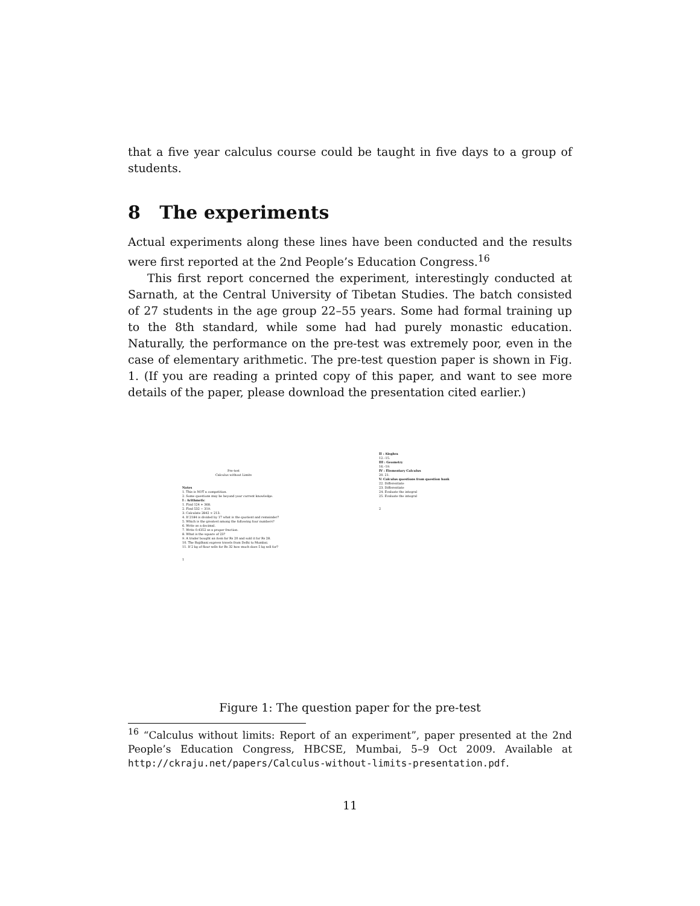that a five year calculus course could be taught in five days to a group of students.
8 The experiments
Actual experiments along these lines have been conducted and the results were first reported at the 2nd People’s Education Congress.<sup>16</sup>
This first report concerned the experiment, interestingly conducted at Sarnath, at the Central University of Tibetan Studies. The batch consisted of 27 students in the age group 22–55 years. Some had formal training up to the 8th standard, while some had had purely monastic education. Naturally, the performance on the pre-test was extremely poor, even in the case of elementary arithmetic. The pre-test question paper is shown in Fig. 1. (If you are reading a printed copy of this paper, and want to see more details of the paper, please download the presentation cited earlier.)
Pre-test
Calculus without Limits
Notes
1. This is NOT a competition.
2. Some questions may be beyond your current knowledge.
I : Arithmetic
1. Find 124 + 368.
2. Find 532 − 319.
3. Calculate 2842 × 213.
4. If 2184 is divided by 17 what is the quotient and remainder?
5. Which is the greatest among the following four numbers?
6. Write as a decimal.
7. Write 0.4352 as a proper fraction.
8. What is the square of 23?
9. A trader bought an item for Rs 20 and sold it for Rs 28.
10. The Rajdhani express travels from Delhi to Mumbai.
11. If 2 kg of flour sells for Rs 32 how much does 5 kg sell for?
1
II : Alegbra
12.–15.
III : Geometry
16.–19.
IV : Elementary Calculus
20. 21.
V: Calculus questions from question bank
22. Differentiate
23. Differentiate
24. Evaluate the integral
25. Evaluate the integral
2
Figure 1: The question paper for the pre-test
<sup>16</sup> “Calculus without limits: Report of an experiment”, paper presented at the 2nd People’s Education Congress, HBCSE, Mumbai, 5–9 Oct 2009. Available at http://ckraju.net/papers/Calculus-without-limits-presentation.pdf.
11